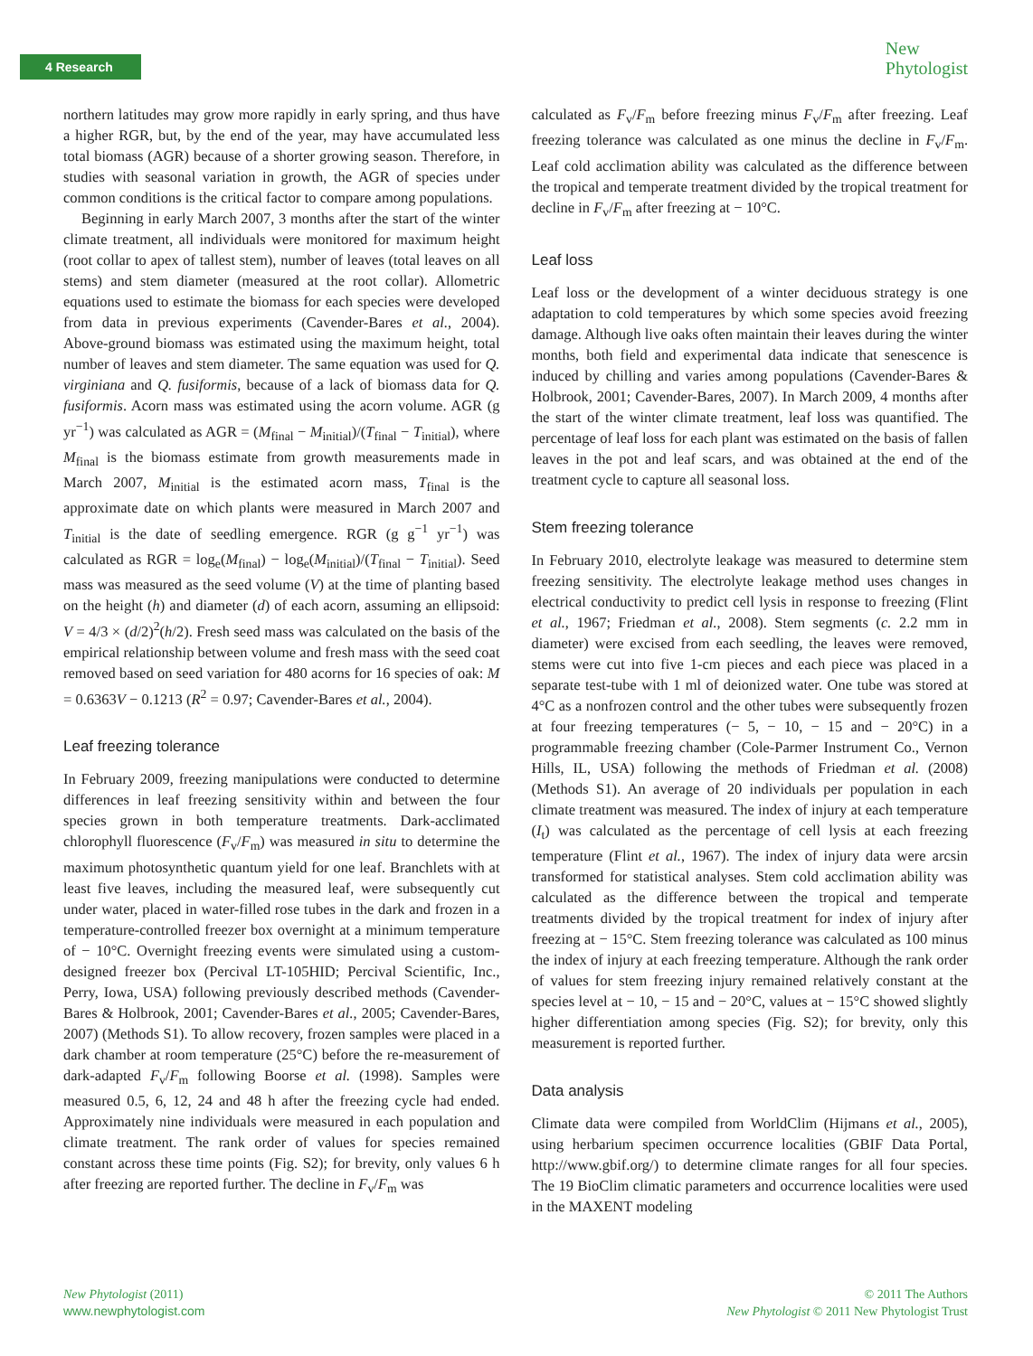4 Research
New
Phytologist
northern latitudes may grow more rapidly in early spring, and thus have a higher RGR, but, by the end of the year, may have accumulated less total biomass (AGR) because of a shorter growing season. Therefore, in studies with seasonal variation in growth, the AGR of species under common conditions is the critical factor to compare among populations.
Beginning in early March 2007, 3 months after the start of the winter climate treatment, all individuals were monitored for maximum height (root collar to apex of tallest stem), number of leaves (total leaves on all stems) and stem diameter (measured at the root collar). Allometric equations used to estimate the biomass for each species were developed from data in previous experiments (Cavender-Bares et al., 2004). Above-ground biomass was estimated using the maximum height, total number of leaves and stem diameter. The same equation was used for Q. virginiana and Q. fusiformis, because of a lack of biomass data for Q. fusiformis. Acorn mass was estimated using the acorn volume. AGR (g yr<sup>−1</sup>) was calculated as AGR = (M<sub>final</sub> − M<sub>initial</sub>)/(T<sub>final</sub> − T<sub>initial</sub>), where M<sub>final</sub> is the biomass estimate from growth measurements made in March 2007, M<sub>initial</sub> is the estimated acorn mass, T<sub>final</sub> is the approximate date on which plants were measured in March 2007 and T<sub>initial</sub> is the date of seedling emergence. RGR (g g<sup>−1</sup> yr<sup>−1</sup>) was calculated as RGR = log<sub>e</sub>(M<sub>final</sub>) − log<sub>e</sub>(M<sub>initial</sub>)/(T<sub>final</sub> − T<sub>initial</sub>). Seed mass was measured as the seed volume (V) at the time of planting based on the height (h) and diameter (d) of each acorn, assuming an ellipsoid: V = 4/3 × (d/2)<sup>2</sup>(h/2). Fresh seed mass was calculated on the basis of the empirical relationship between volume and fresh mass with the seed coat removed based on seed variation for 480 acorns for 16 species of oak: M = 0.6363V − 0.1213 (R<sup>2</sup> = 0.97; Cavender-Bares et al., 2004).
Leaf freezing tolerance
In February 2009, freezing manipulations were conducted to determine differences in leaf freezing sensitivity within and between the four species grown in both temperature treatments. Dark-acclimated chlorophyll fluorescence (F<sub>v</sub>/F<sub>m</sub>) was measured in situ to determine the maximum photosynthetic quantum yield for one leaf. Branchlets with at least five leaves, including the measured leaf, were subsequently cut under water, placed in water-filled rose tubes in the dark and frozen in a temperature-controlled freezer box overnight at a minimum temperature of − 10°C. Overnight freezing events were simulated using a custom-designed freezer box (Percival LT-105HID; Percival Scientific, Inc., Perry, Iowa, USA) following previously described methods (Cavender-Bares & Holbrook, 2001; Cavender-Bares et al., 2005; Cavender-Bares, 2007) (Methods S1). To allow recovery, frozen samples were placed in a dark chamber at room temperature (25°C) before the re-measurement of dark-adapted F<sub>v</sub>/F<sub>m</sub> following Boorse et al. (1998). Samples were measured 0.5, 6, 12, 24 and 48 h after the freezing cycle had ended. Approximately nine individuals were measured in each population and climate treatment. The rank order of values for species remained constant across these time points (Fig. S2); for brevity, only values 6 h after freezing are reported further. The decline in F<sub>v</sub>/F<sub>m</sub> was
calculated as F<sub>v</sub>/F<sub>m</sub> before freezing minus F<sub>v</sub>/F<sub>m</sub> after freezing. Leaf freezing tolerance was calculated as one minus the decline in F<sub>v</sub>/F<sub>m</sub>. Leaf cold acclimation ability was calculated as the difference between the tropical and temperate treatment divided by the tropical treatment for decline in F<sub>v</sub>/F<sub>m</sub> after freezing at − 10°C.
Leaf loss
Leaf loss or the development of a winter deciduous strategy is one adaptation to cold temperatures by which some species avoid freezing damage. Although live oaks often maintain their leaves during the winter months, both field and experimental data indicate that senescence is induced by chilling and varies among populations (Cavender-Bares & Holbrook, 2001; Cavender-Bares, 2007). In March 2009, 4 months after the start of the winter climate treatment, leaf loss was quantified. The percentage of leaf loss for each plant was estimated on the basis of fallen leaves in the pot and leaf scars, and was obtained at the end of the treatment cycle to capture all seasonal loss.
Stem freezing tolerance
In February 2010, electrolyte leakage was measured to determine stem freezing sensitivity. The electrolyte leakage method uses changes in electrical conductivity to predict cell lysis in response to freezing (Flint et al., 1967; Friedman et al., 2008). Stem segments (c. 2.2 mm in diameter) were excised from each seedling, the leaves were removed, stems were cut into five 1-cm pieces and each piece was placed in a separate test-tube with 1 ml of deionized water. One tube was stored at 4°C as a nonfrozen control and the other tubes were subsequently frozen at four freezing temperatures (− 5, − 10, − 15 and − 20°C) in a programmable freezing chamber (Cole-Parmer Instrument Co., Vernon Hills, IL, USA) following the methods of Friedman et al. (2008) (Methods S1). An average of 20 individuals per population in each climate treatment was measured. The index of injury at each temperature (I<sub>t</sub>) was calculated as the percentage of cell lysis at each freezing temperature (Flint et al., 1967). The index of injury data were arcsin transformed for statistical analyses. Stem cold acclimation ability was calculated as the difference between the tropical and temperate treatments divided by the tropical treatment for index of injury after freezing at − 15°C. Stem freezing tolerance was calculated as 100 minus the index of injury at each freezing temperature. Although the rank order of values for stem freezing injury remained relatively constant at the species level at − 10, − 15 and − 20°C, values at − 15°C showed slightly higher differentiation among species (Fig. S2); for brevity, only this measurement is reported further.
Data analysis
Climate data were compiled from WorldClim (Hijmans et al., 2005), using herbarium specimen occurrence localities (GBIF Data Portal, http://www.gbif.org/) to determine climate ranges for all four species. The 19 BioClim climatic parameters and occurrence localities were used in the MAXENT modeling
New Phytologist (2011)
www.newphytologist.com
© 2011 The Authors
New Phytologist © 2011 New Phytologist Trust